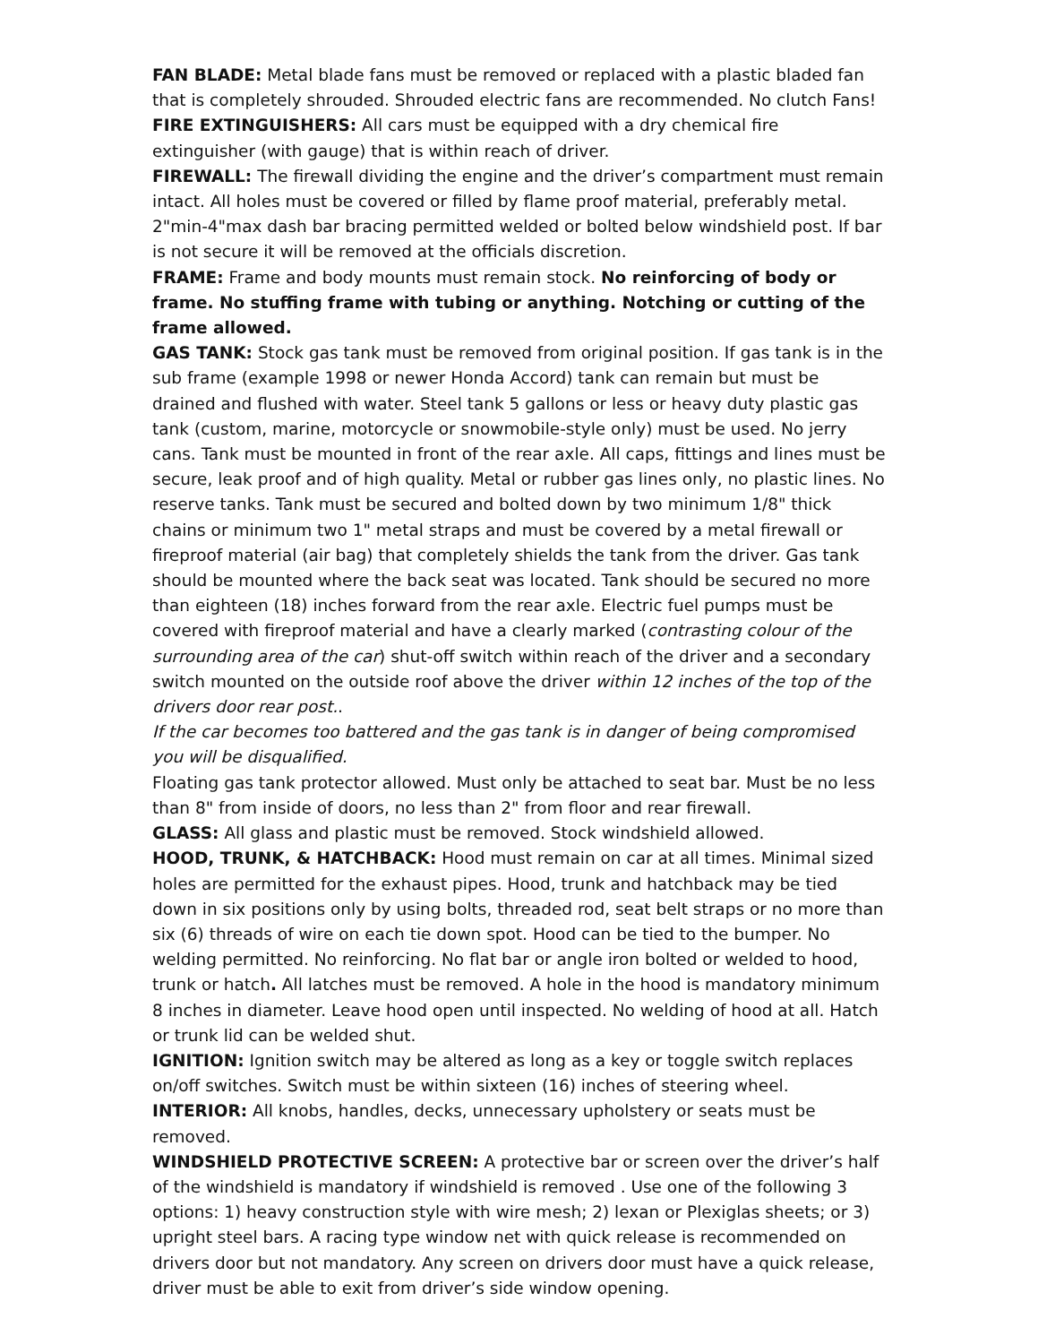FAN BLADE: Metal blade fans must be removed or replaced with a plastic bladed fan that is completely shrouded. Shrouded electric fans are recommended. No clutch Fans!
FIRE EXTINGUISHERS: All cars must be equipped with a dry chemical fire extinguisher (with gauge) that is within reach of driver.
FIREWALL: The firewall dividing the engine and the driver’s compartment must remain intact. All holes must be covered or filled by flame proof material, preferably metal. 2"min-4"max dash bar bracing permitted welded or bolted below windshield post. If bar is not secure it will be removed at the officials discretion.
FRAME: Frame and body mounts must remain stock. No reinforcing of body or frame. No stuffing frame with tubing or anything. Notching or cutting of the frame allowed.
GAS TANK: Stock gas tank must be removed from original position. If gas tank is in the sub frame (example 1998 or newer Honda Accord) tank can remain but must be drained and flushed with water. Steel tank 5 gallons or less or heavy duty plastic gas tank (custom, marine, motorcycle or snowmobile-style only) must be used. No jerry cans. Tank must be mounted in front of the rear axle. All caps, fittings and lines must be secure, leak proof and of high quality. Metal or rubber gas lines only, no plastic lines. No reserve tanks. Tank must be secured and bolted down by two minimum 1/8" thick chains or minimum two 1" metal straps and must be covered by a metal firewall or fireproof material (air bag) that completely shields the tank from the driver. Gas tank should be mounted where the back seat was located. Tank should be secured no more than eighteen (18) inches forward from the rear axle. Electric fuel pumps must be covered with fireproof material and have a clearly marked (contrasting colour of the surrounding area of the car) shut-off switch within reach of the driver and a secondary switch mounted on the outside roof above the driver within 12 inches of the top of the drivers door rear post..
If the car becomes too battered and the gas tank is in danger of being compromised you will be disqualified.
Floating gas tank protector allowed. Must only be attached to seat bar. Must be no less than 8" from inside of doors, no less than 2" from floor and rear firewall.
GLASS: All glass and plastic must be removed. Stock windshield allowed.
HOOD, TRUNK, & HATCHBACK: Hood must remain on car at all times. Minimal sized holes are permitted for the exhaust pipes. Hood, trunk and hatchback may be tied down in six positions only by using bolts, threaded rod, seat belt straps or no more than six (6) threads of wire on each tie down spot. Hood can be tied to the bumper. No welding permitted. No reinforcing. No flat bar or angle iron bolted or welded to hood, trunk or hatch. All latches must be removed. A hole in the hood is mandatory minimum 8 inches in diameter. Leave hood open until inspected. No welding of hood at all. Hatch or trunk lid can be welded shut.
IGNITION: Ignition switch may be altered as long as a key or toggle switch replaces on/off switches. Switch must be within sixteen (16) inches of steering wheel.
INTERIOR: All knobs, handles, decks, unnecessary upholstery or seats must be removed.
WINDSHIELD PROTECTIVE SCREEN: A protective bar or screen over the driver’s half of the windshield is mandatory if windshield is removed . Use one of the following 3 options: 1) heavy construction style with wire mesh; 2) lexan or Plexiglas sheets; or 3) upright steel bars. A racing type window net with quick release is recommended on drivers door but not mandatory. Any screen on drivers door must have a quick release, driver must be able to exit from driver’s side window opening.